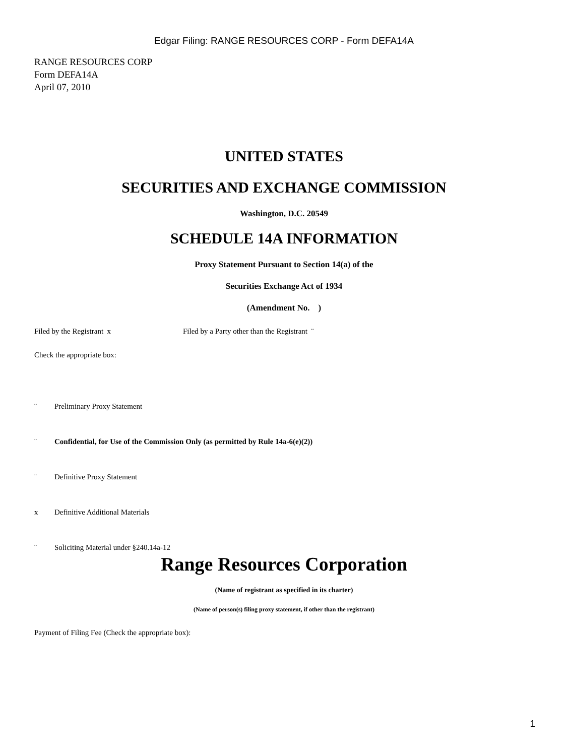Edgar Filing: RANGE RESOURCES CORP - Form DEFA14A
RANGE RESOURCES CORP
Form DEFA14A
April 07, 2010
UNITED STATES
SECURITIES AND EXCHANGE COMMISSION
Washington, D.C. 20549
SCHEDULE 14A INFORMATION
Proxy Statement Pursuant to Section 14(a) of the
Securities Exchange Act of 1934
(Amendment No. )
Filed by the Registrant x Filed by a Party other than the Registrant ¨
Check the appropriate box:
¨ Preliminary Proxy Statement
¨ Confidential, for Use of the Commission Only (as permitted by Rule 14a-6(e)(2))
¨ Definitive Proxy Statement
x Definitive Additional Materials
¨ Soliciting Material under §240.14a-12
Range Resources Corporation
(Name of registrant as specified in its charter)
(Name of person(s) filing proxy statement, if other than the registrant)
Payment of Filing Fee (Check the appropriate box):
1